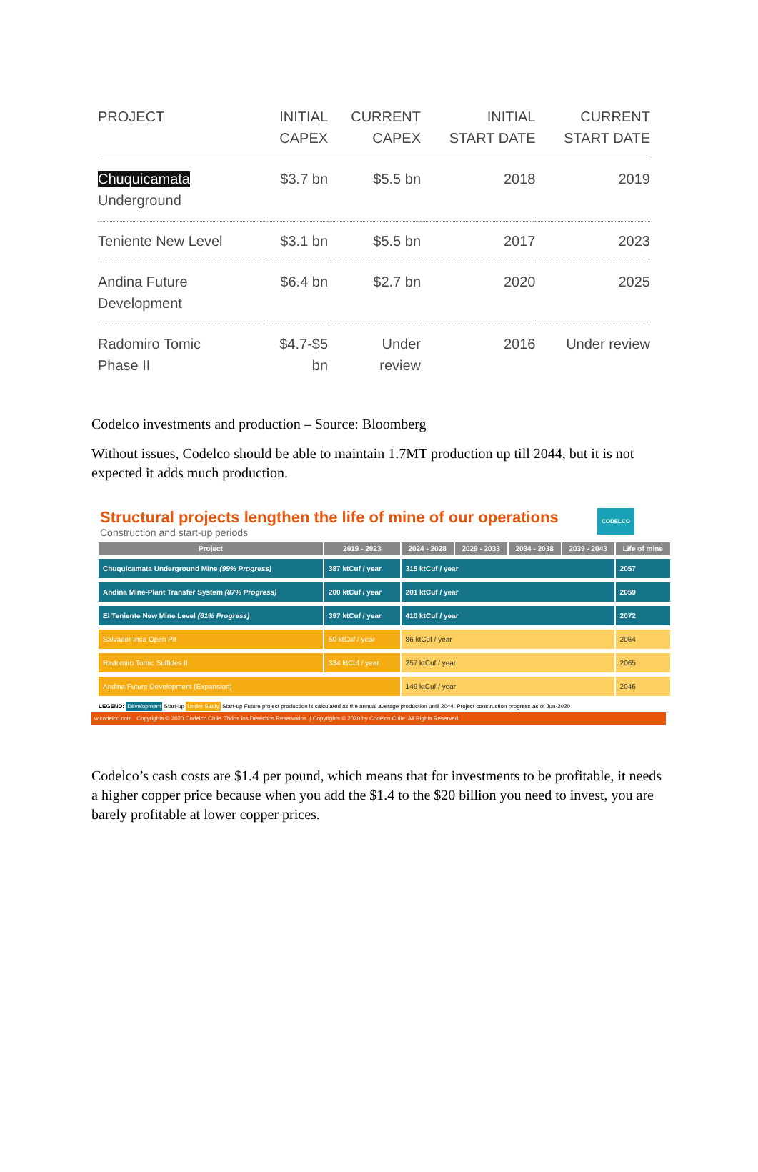| PROJECT | INITIAL CAPEX | CURRENT CAPEX | INITIAL START DATE | CURRENT START DATE |
| --- | --- | --- | --- | --- |
| Chuquicamata Underground | $3.7 bn | $5.5 bn | 2018 | 2019 |
| Teniente New Level | $3.1 bn | $5.5 bn | 2017 | 2023 |
| Andina Future Development | $6.4 bn | $2.7 bn | 2020 | 2025 |
| Radomiro Tomic Phase II | $4.7-$5 bn | Under review | 2016 | Under review |
Codelco investments and production – Source: Bloomberg
Without issues, Codelco should be able to maintain 1.7MT production up till 2044, but it is not expected it adds much production.
Structural projects lengthen the life of mine of our operations CODELCO
Construction and start-up periods
| Project | 2019 - 2023 | 2024 - 2028 | 2029 - 2033 | 2034 - 2038 | 2039 - 2043 | Life of mine |
| --- | --- | --- | --- | --- | --- | --- |
| Chuquicamata Underground Mine (99% Progress) | 387 ktCuf / year | 315 ktCuf / year | | | | 2057 |
| Andina Mine-Plant Transfer System (87% Progress) | 200 ktCuf / year | 201 ktCuf / year | | | | 2059 |
| El Teniente New Mine Level (61% Progress) | 397 ktCuf / year | 410 ktCuf / year | | | | 2072 |
| Salvador Inca Open Pit | 50 ktCuf / year | 86 ktCuf / year | | | | 2064 |
| Radomiro Tomic Sulfides II | 334 ktCuf / year | 257 ktCuf / year | | | | 2065 |
| Andina Future Development (Expansion) | | 149 ktCuf / year | | | | 2046 |
LEGEND: Development Start-up Under Study Start-up Future project production is calculated as the annual average production until 2044. Project construction progress as of Jun-2020
w.codelco.com Copyrights © 2020 Codelco Chile. Todos los Derechos Reservados. | Copyrights © 2020 by Codelco Chile. All Rights Reserved.
Codelco’s cash costs are $1.4 per pound, which means that for investments to be profitable, it needs a higher copper price because when you add the $1.4 to the $20 billion you need to invest, you are barely profitable at lower copper prices.